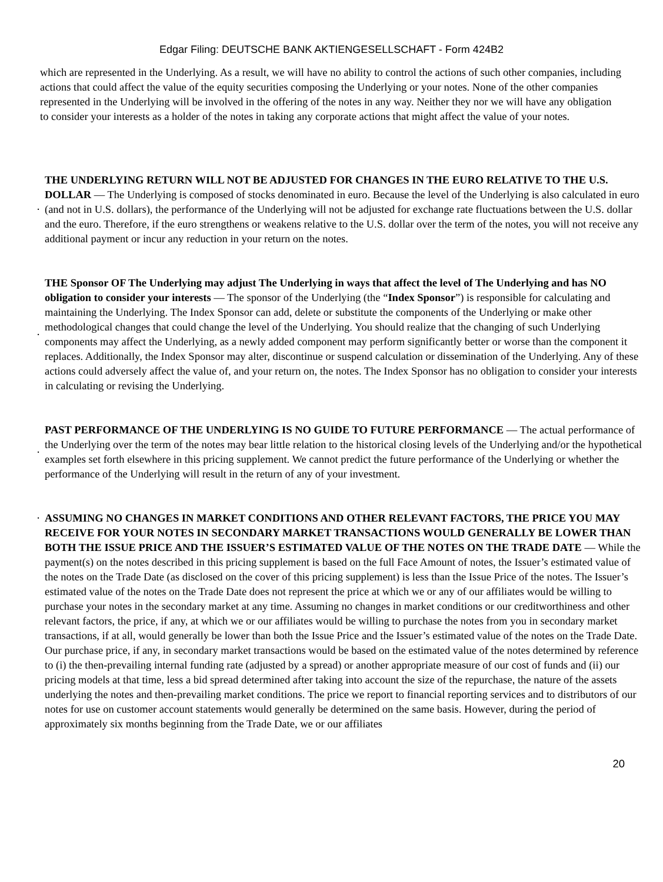Edgar Filing: DEUTSCHE BANK AKTIENGESELLSCHAFT - Form 424B2
which are represented in the Underlying. As a result, we will have no ability to control the actions of such other companies, including actions that could affect the value of the equity securities composing the Underlying or your notes. None of the other companies represented in the Underlying will be involved in the offering of the notes in any way. Neither they nor we will have any obligation to consider your interests as a holder of the notes in taking any corporate actions that might affect the value of your notes.
· THE UNDERLYING RETURN WILL NOT BE ADJUSTED FOR CHANGES IN THE EURO RELATIVE TO THE U.S. DOLLAR — The Underlying is composed of stocks denominated in euro. Because the level of the Underlying is also calculated in euro (and not in U.S. dollars), the performance of the Underlying will not be adjusted for exchange rate fluctuations between the U.S. dollar and the euro. Therefore, if the euro strengthens or weakens relative to the U.S. dollar over the term of the notes, you will not receive any additional payment or incur any reduction in your return on the notes.
· THE Sponsor OF The Underlying may adjust The Underlying in ways that affect the level of The Underlying and has NO obligation to consider your interests — The sponsor of the Underlying (the “Index Sponsor”) is responsible for calculating and maintaining the Underlying. The Index Sponsor can add, delete or substitute the components of the Underlying or make other methodological changes that could change the level of the Underlying. You should realize that the changing of such Underlying components may affect the Underlying, as a newly added component may perform significantly better or worse than the component it replaces. Additionally, the Index Sponsor may alter, discontinue or suspend calculation or dissemination of the Underlying. Any of these actions could adversely affect the value of, and your return on, the notes. The Index Sponsor has no obligation to consider your interests in calculating or revising the Underlying.
· PAST PERFORMANCE OF THE UNDERLYING IS NO GUIDE TO FUTURE PERFORMANCE — The actual performance of the Underlying over the term of the notes may bear little relation to the historical closing levels of the Underlying and/or the hypothetical examples set forth elsewhere in this pricing supplement. We cannot predict the future performance of the Underlying or whether the performance of the Underlying will result in the return of any of your investment.
· ASSUMING NO CHANGES IN MARKET CONDITIONS AND OTHER RELEVANT FACTORS, THE PRICE YOU MAY RECEIVE FOR YOUR NOTES IN SECONDARY MARKET TRANSACTIONS WOULD GENERALLY BE LOWER THAN BOTH THE ISSUE PRICE AND THE ISSUER’S ESTIMATED VALUE OF THE NOTES ON THE TRADE DATE — While the payment(s) on the notes described in this pricing supplement is based on the full Face Amount of notes, the Issuer’s estimated value of the notes on the Trade Date (as disclosed on the cover of this pricing supplement) is less than the Issue Price of the notes. The Issuer’s estimated value of the notes on the Trade Date does not represent the price at which we or any of our affiliates would be willing to purchase your notes in the secondary market at any time. Assuming no changes in market conditions or our creditworthiness and other relevant factors, the price, if any, at which we or our affiliates would be willing to purchase the notes from you in secondary market transactions, if at all, would generally be lower than both the Issue Price and the Issuer’s estimated value of the notes on the Trade Date. Our purchase price, if any, in secondary market transactions would be based on the estimated value of the notes determined by reference to (i) the then-prevailing internal funding rate (adjusted by a spread) or another appropriate measure of our cost of funds and (ii) our pricing models at that time, less a bid spread determined after taking into account the size of the repurchase, the nature of the assets underlying the notes and then-prevailing market conditions. The price we report to financial reporting services and to distributors of our notes for use on customer account statements would generally be determined on the same basis. However, during the period of approximately six months beginning from the Trade Date, we or our affiliates
20